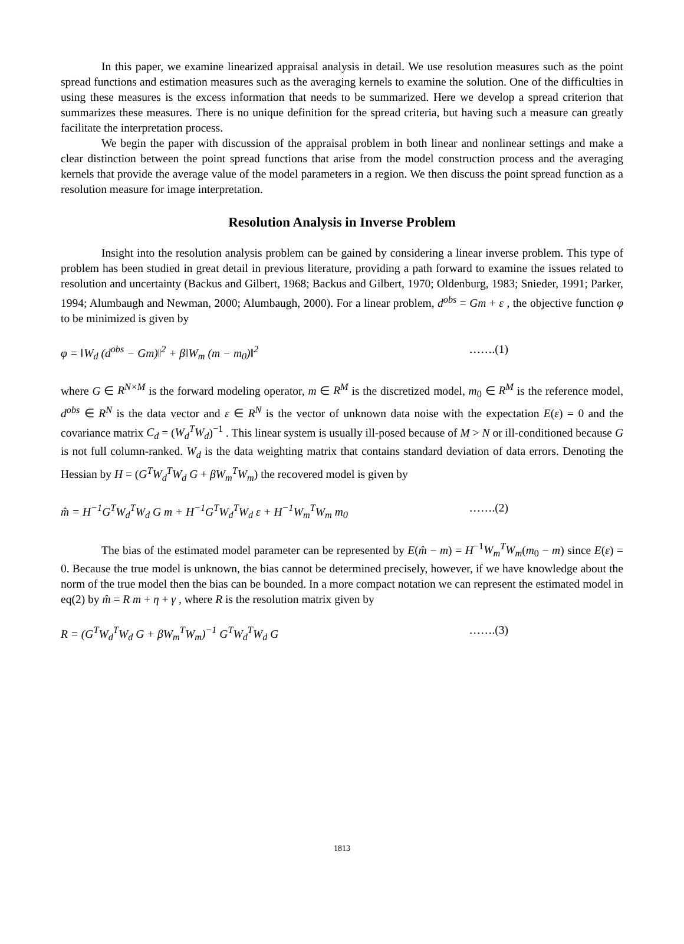In this paper, we examine linearized appraisal analysis in detail. We use resolution measures such as the point spread functions and estimation measures such as the averaging kernels to examine the solution. One of the difficulties in using these measures is the excess information that needs to be summarized. Here we develop a spread criterion that summarizes these measures. There is no unique definition for the spread criteria, but having such a measure can greatly facilitate the interpretation process.
We begin the paper with discussion of the appraisal problem in both linear and nonlinear settings and make a clear distinction between the point spread functions that arise from the model construction process and the averaging kernels that provide the average value of the model parameters in a region. We then discuss the point spread function as a resolution measure for image interpretation.
Resolution Analysis in Inverse Problem
Insight into the resolution analysis problem can be gained by considering a linear inverse problem. This type of problem has been studied in great detail in previous literature, providing a path forward to examine the issues related to resolution and uncertainty (Backus and Gilbert, 1968; Backus and Gilbert, 1970; Oldenburg, 1983; Snieder, 1991; Parker, 1994; Alumbaugh and Newman, 2000; Alumbaugh, 2000). For a linear problem, d<sup>obs</sup> = Gm + ε , the objective function φ to be minimized is given by
φ = ‖W<sub>d</sub> (d<sup>obs</sup> − Gm)‖<sup>2</sup> + β‖W<sub>m</sub> (m − m<sub>0</sub>)‖<sup>2</sup> …….(1)
where G ∈ R<sup>N×M</sup> is the forward modeling operator, m ∈ R<sup>M</sup> is the discretized model, m<sub>0</sub> ∈ R<sup>M</sup> is the reference model, d<sup>obs</sup> ∈ R<sup>N</sup> is the data vector and ε ∈ R<sup>N</sup> is the vector of unknown data noise with the expectation E(ε) = 0 and the covariance matrix C<sub>d</sub> = (W<sub>d</sub><sup>T</sup>W<sub>d</sub>)<sup>−1</sup> . This linear system is usually ill-posed because of M > N or ill-conditioned because G is not full column-ranked. W<sub>d</sub> is the data weighting matrix that contains standard deviation of data errors. Denoting the Hessian by H = (G<sup>T</sup>W<sub>d</sub><sup>T</sup>W<sub>d</sub> G + βW<sub>m</sub><sup>T</sup>W<sub>m</sub>) the recovered model is given by
m̂ = H<sup>−1</sup>G<sup>T</sup>W<sub>d</sub><sup>T</sup>W<sub>d</sub> G m + H<sup>−1</sup>G<sup>T</sup>W<sub>d</sub><sup>T</sup>W<sub>d</sub> ε + H<sup>−1</sup>W<sub>m</sub><sup>T</sup>W<sub>m</sub> m<sub>0</sub> …….(2)
The bias of the estimated model parameter can be represented by E(m̂ − m) = H<sup>−1</sup>W<sub>m</sub><sup>T</sup>W<sub>m</sub>(m<sub>0</sub> − m) since E(ε) = 0. Because the true model is unknown, the bias cannot be determined precisely, however, if we have knowledge about the norm of the true model then the bias can be bounded. In a more compact notation we can represent the estimated model in eq(2) by m̂ = R m + η + γ , where R is the resolution matrix given by
R = (G<sup>T</sup>W<sub>d</sub><sup>T</sup>W<sub>d</sub> G + βW<sub>m</sub><sup>T</sup>W<sub>m</sub>)<sup>−1</sup> G<sup>T</sup>W<sub>d</sub><sup>T</sup>W<sub>d</sub> G …….(3)
1813